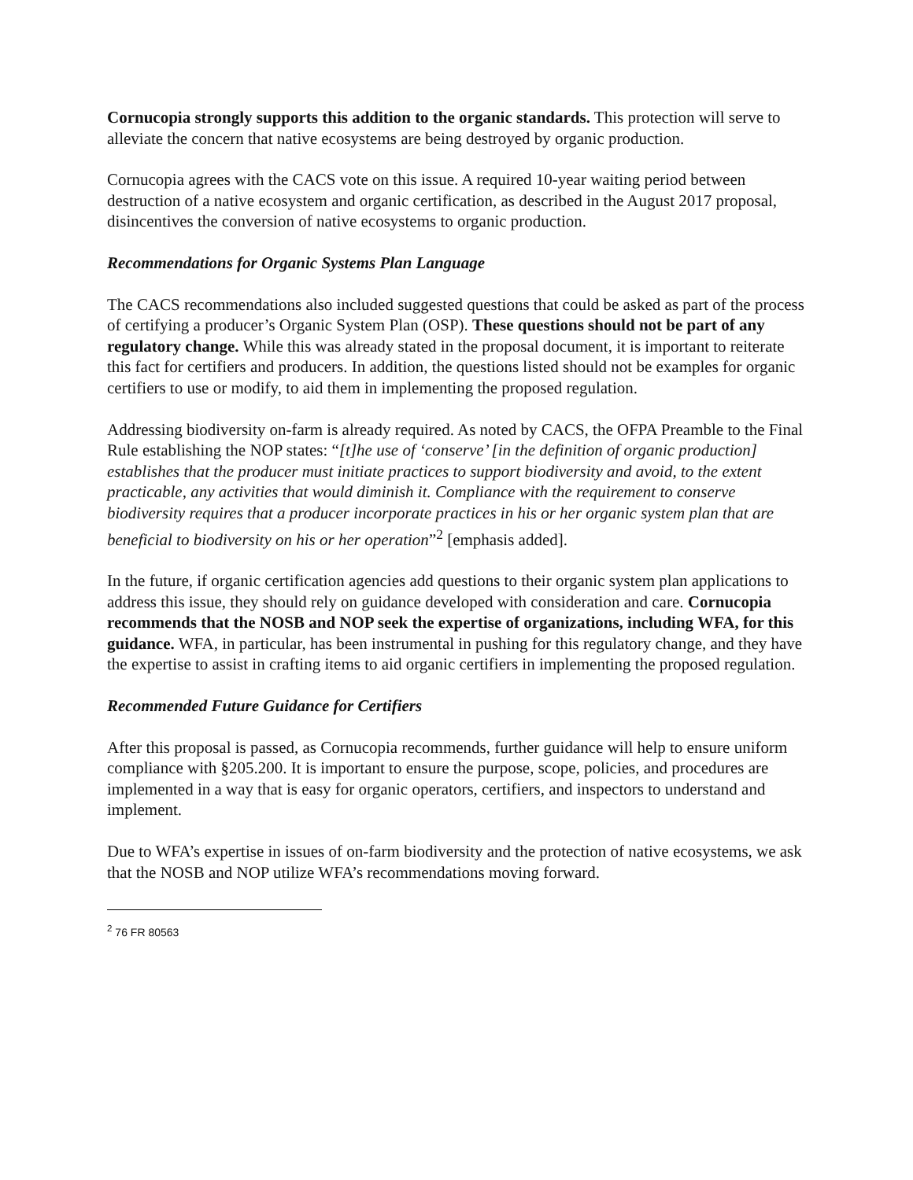Cornucopia strongly supports this addition to the organic standards. This protection will serve to alleviate the concern that native ecosystems are being destroyed by organic production.
Cornucopia agrees with the CACS vote on this issue. A required 10-year waiting period between destruction of a native ecosystem and organic certification, as described in the August 2017 proposal, disincentives the conversion of native ecosystems to organic production.
Recommendations for Organic Systems Plan Language
The CACS recommendations also included suggested questions that could be asked as part of the process of certifying a producer’s Organic System Plan (OSP). These questions should not be part of any regulatory change. While this was already stated in the proposal document, it is important to reiterate this fact for certifiers and producers. In addition, the questions listed should not be examples for organic certifiers to use or modify, to aid them in implementing the proposed regulation.
Addressing biodiversity on-farm is already required. As noted by CACS, the OFPA Preamble to the Final Rule establishing the NOP states: “[t]he use of ‘conserve’ [in the definition of organic production] establishes that the producer must initiate practices to support biodiversity and avoid, to the extent practicable, any activities that would diminish it. Compliance with the requirement to conserve biodiversity requires that a producer incorporate practices in his or her organic system plan that are beneficial to biodiversity on his or her operation”<sup>2</sup> [emphasis added].
In the future, if organic certification agencies add questions to their organic system plan applications to address this issue, they should rely on guidance developed with consideration and care. Cornucopia recommends that the NOSB and NOP seek the expertise of organizations, including WFA, for this guidance. WFA, in particular, has been instrumental in pushing for this regulatory change, and they have the expertise to assist in crafting items to aid organic certifiers in implementing the proposed regulation.
Recommended Future Guidance for Certifiers
After this proposal is passed, as Cornucopia recommends, further guidance will help to ensure uniform compliance with §205.200. It is important to ensure the purpose, scope, policies, and procedures are implemented in a way that is easy for organic operators, certifiers, and inspectors to understand and implement.
Due to WFA’s expertise in issues of on-farm biodiversity and the protection of native ecosystems, we ask that the NOSB and NOP utilize WFA’s recommendations moving forward.
<sup>2</sup> 76 FR 80563